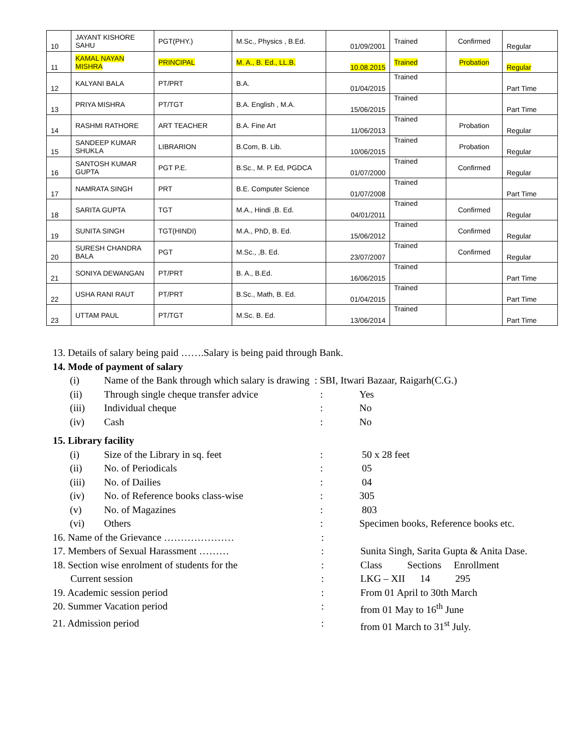| 10 | JAYANT KISHORE SAHU | PGT(PHY.) | M.Sc., Physics , B.Ed. | 01/09/2001 | Trained | Confirmed | Regular |
| 11 | KAMAL NAYAN MISHRA | PRINCIPAL | M. A., B. Ed., LL.B. | 10.08.2015 | Trained | Probation | Regular |
| 12 | KALYANI BALA | PT/PRT | B.A. | 01/04/2015 | Trained | | Part Time |
| 13 | PRIYA MISHRA | PT/TGT | B.A. English , M.A. | 15/06/2015 | Trained | | Part Time |
| 14 | RASHMI RATHORE | ART TEACHER | B.A. Fine Art | 11/06/2013 | Trained | Probation | Regular |
| 15 | SANDEEP KUMAR SHUKLA | LIBRARION | B.Com, B. Lib. | 10/06/2015 | Trained | Probation | Regular |
| 16 | SANTOSH KUMAR GUPTA | PGT P.E. | B.Sc., M. P. Ed, PGDCA | 01/07/2000 | Trained | Confirmed | Regular |
| 17 | NAMRATA SINGH | PRT | B.E. Computer Science | 01/07/2008 | Trained | | Part Time |
| 18 | SARITA GUPTA | TGT | M.A., Hindi ,B. Ed. | 04/01/2011 | Trained | Confirmed | Regular |
| 19 | SUNITA SINGH | TGT(HINDI) | M.A., PhD, B. Ed. | 15/06/2012 | Trained | Confirmed | Regular |
| 20 | SURESH CHANDRA BALA | PGT | M.Sc., ,B. Ed. | 23/07/2007 | Trained | Confirmed | Regular |
| 21 | SONIYA DEWANGAN | PT/PRT | B. A., B.Ed. | 16/06/2015 | Trained | | Part Time |
| 22 | USHA RANI RAUT | PT/PRT | B.Sc., Math, B. Ed. | 01/04/2015 | Trained | | Part Time |
| 23 | UTTAM PAUL | PT/TGT | M.Sc. B. Ed. | 13/06/2014 | Trained | | Part Time |
13. Details of salary being paid …….Salary is being paid through Bank.
14. Mode of payment of salary
(i) Name of the Bank through which salary is drawing : SBI, Itwari Bazaar, Raigarh(C.G.)
(ii) Through single cheque transfer advice: Yes
(iii) Individual cheque: No
(iv) Cash: No
15. Library facility
(i) Size of the Library in sq. feet: 50 x 28 feet
(ii) No. of Periodicals: 05
(iii) No. of Dailies: 04
(iv) No. of Reference books class-wise: 305
(v) No. of Magazines: 803
(vi) Others: Specimen books, Reference books etc.
16. Name of the Grievance …………………:
17. Members of Sexual Harassment ………: Sunita Singh, Sarita Gupta & Anita Dase.
18. Section wise enrolment of students for the: Class Sections Enrollment
Current session: LKG – XII 14 295
19. Academic session period: From 01 April to 30th March
20. Summer Vacation period: from 01 May to 16<sup>th</sup> June
21. Admission period: from 01 March to 31<sup>st</sup> July.